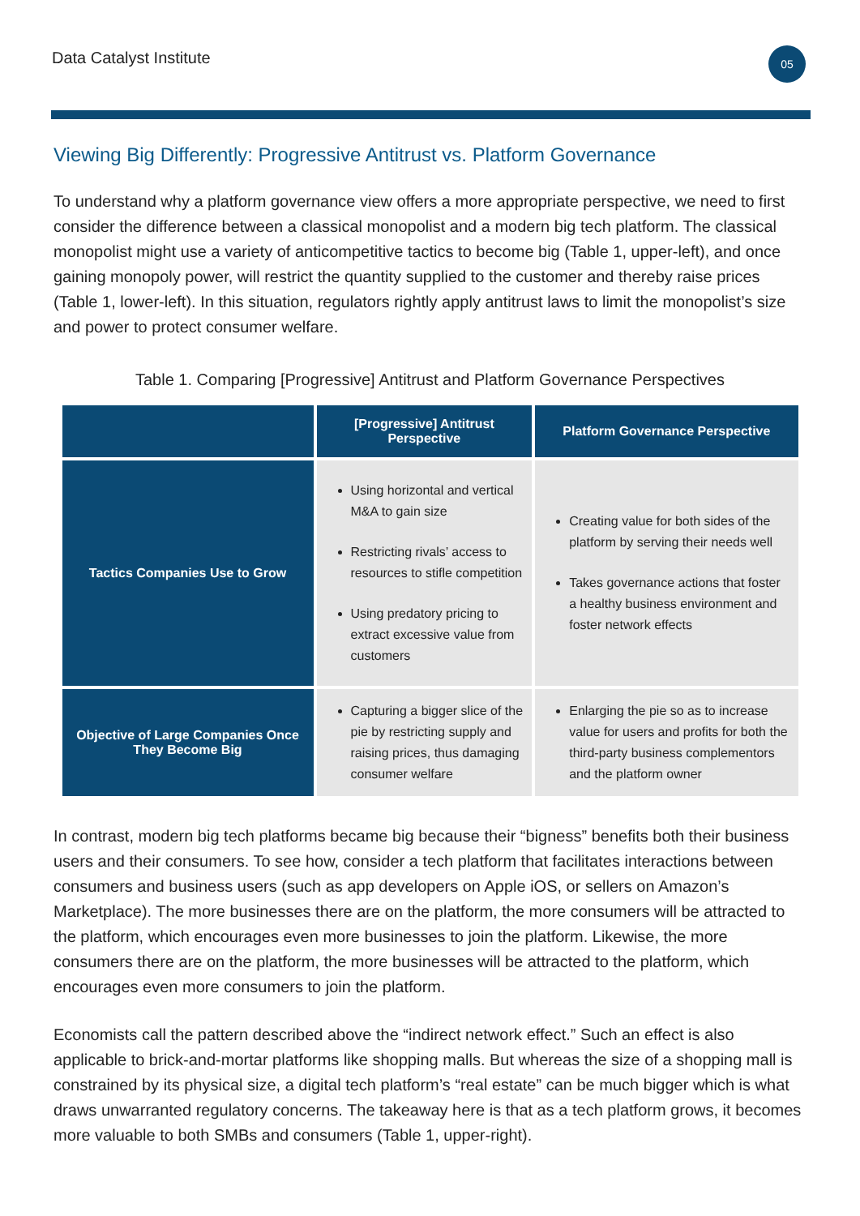Data Catalyst Institute
05
Viewing Big Differently: Progressive Antitrust vs. Platform Governance
To understand why a platform governance view offers a more appropriate perspective, we need to first consider the difference between a classical monopolist and a modern big tech platform. The classical monopolist might use a variety of anticompetitive tactics to become big (Table 1, upper-left), and once gaining monopoly power, will restrict the quantity supplied to the customer and thereby raise prices (Table 1, lower-left). In this situation, regulators rightly apply antitrust laws to limit the monopolist’s size and power to protect consumer welfare.
Table 1. Comparing [Progressive] Antitrust and Platform Governance Perspectives
| | [Progressive] Antitrust Perspective | Platform Governance Perspective |
| --- | --- | --- |
| Tactics Companies Use to Grow | Using horizontal and vertical M&A to gain size Restricting rivals’ access to resources to stifle competition Using predatory pricing to extract excessive value from customers | Creating value for both sides of the platform by serving their needs well Takes governance actions that foster a healthy business environment and foster network effects |
| Objective of Large Companies Once They Become Big | Capturing a bigger slice of the pie by restricting supply and raising prices, thus damaging consumer welfare | Enlarging the pie so as to increase value for users and profits for both the third-party business complementors and the platform owner |
In contrast, modern big tech platforms became big because their “bigness” benefits both their business users and their consumers. To see how, consider a tech platform that facilitates interactions between consumers and business users (such as app developers on Apple iOS, or sellers on Amazon’s Marketplace). The more businesses there are on the platform, the more consumers will be attracted to the platform, which encourages even more businesses to join the platform. Likewise, the more consumers there are on the platform, the more businesses will be attracted to the platform, which encourages even more consumers to join the platform.
Economists call the pattern described above the “indirect network effect.” Such an effect is also applicable to brick-and-mortar platforms like shopping malls. But whereas the size of a shopping mall is constrained by its physical size, a digital tech platform’s “real estate” can be much bigger which is what draws unwarranted regulatory concerns. The takeaway here is that as a tech platform grows, it becomes more valuable to both SMBs and consumers (Table 1, upper-right).